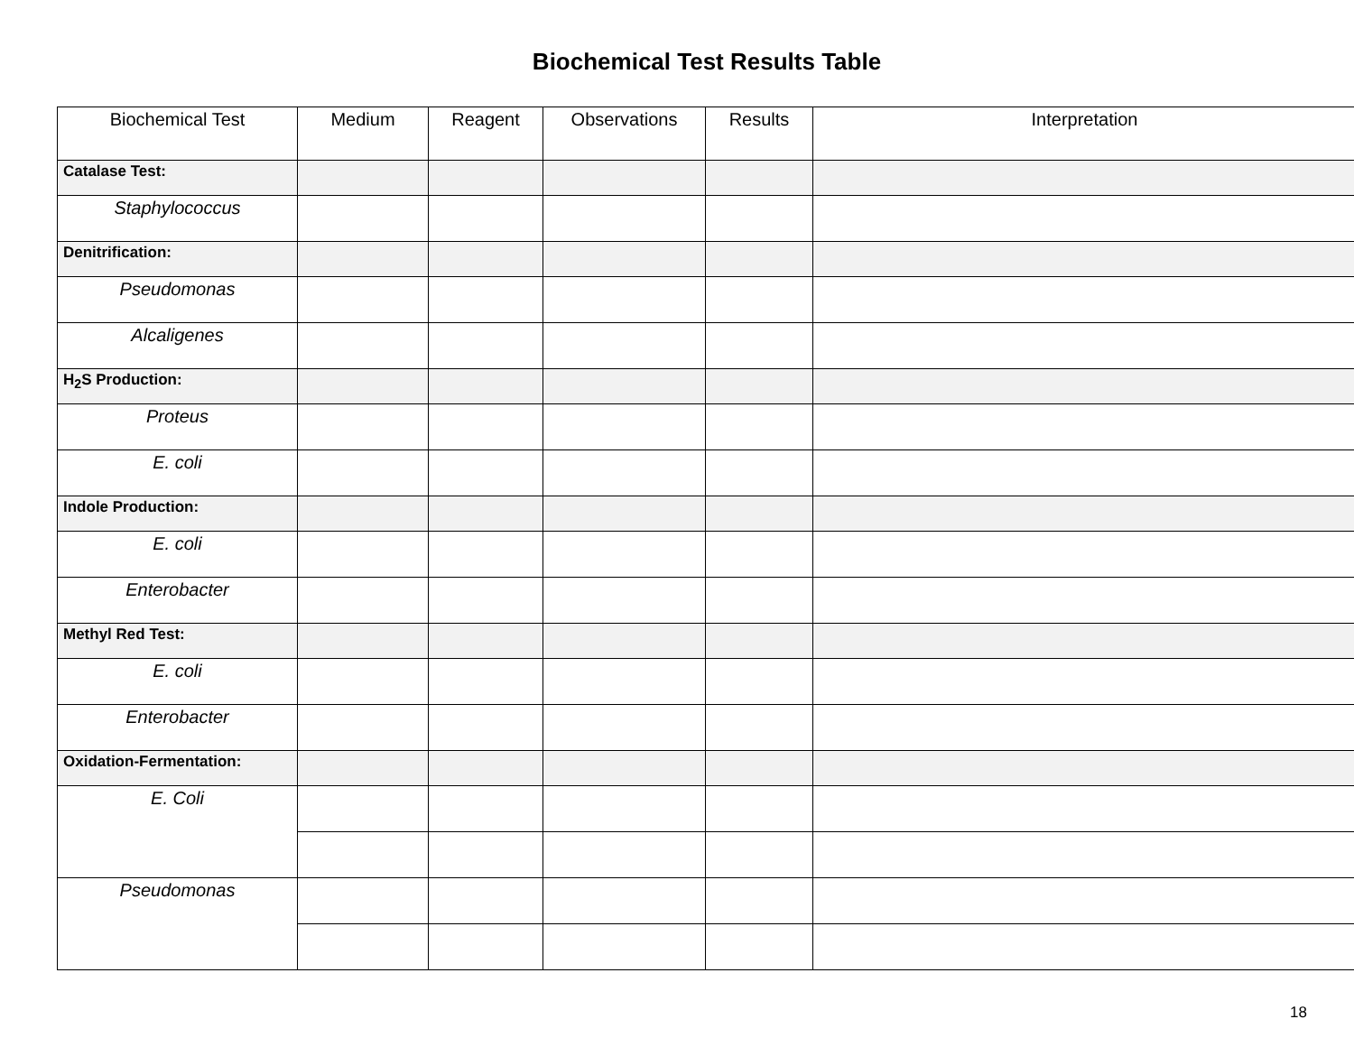Biochemical Test Results Table
| Biochemical Test | Medium | Reagent | Observations | Results | Interpretation |
| --- | --- | --- | --- | --- | --- |
| Catalase Test: | | | | | |
| Staphylococcus | | | | | |
| Denitrification: | | | | | |
| Pseudomonas | | | | | |
| Alcaligenes | | | | | |
| H<sub>2</sub>S Production: | | | | | |
| Proteus | | | | | |
| E. coli | | | | | |
| Indole Production: | | | | | |
| E. coli | | | | | |
| Enterobacter | | | | | |
| Methyl Red Test: | | | | | |
| E. coli | | | | | |
| Enterobacter | | | | | |
| Oxidation-Fermentation: | | | | | |
| E. Coli | | | | | |
| Pseudomonas | | | | | |
18